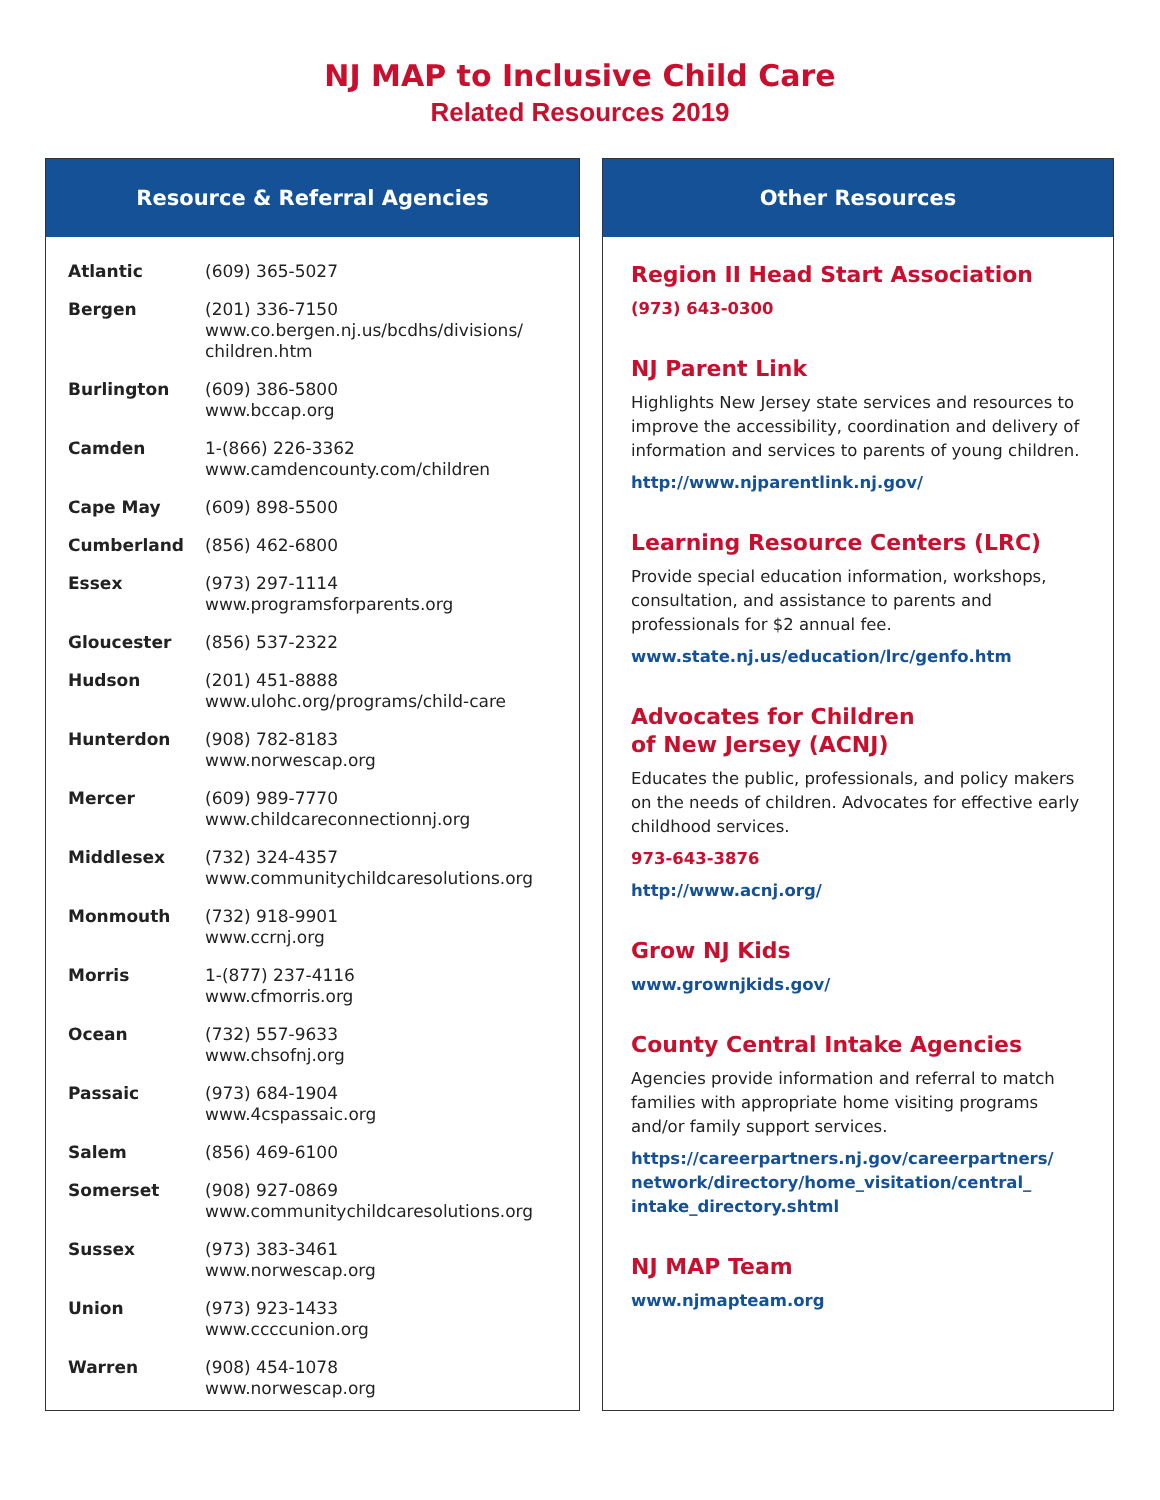NJ MAP to Inclusive Child Care
Related Resources 2019
Resource & Referral Agencies
| Atlantic | (609) 365-5027 |
| Bergen | (201) 336-7150 www.co.bergen.nj.us/bcdhs/divisions/ children.htm |
| Burlington | (609) 386-5800 www.bccap.org |
| Camden | 1-(866) 226-3362 www.camdencounty.com/children |
| Cape May | (609) 898-5500 |
| Cumberland | (856) 462-6800 |
| Essex | (973) 297-1114 www.programsforparents.org |
| Gloucester | (856) 537-2322 |
| Hudson | (201) 451-8888 www.ulohc.org/programs/child-care |
| Hunterdon | (908) 782-8183 www.norwescap.org |
| Mercer | (609) 989-7770 www.childcareconnectionnj.org |
| Middlesex | (732) 324-4357 www.communitychildcaresolutions.org |
| Monmouth | (732) 918-9901 www.ccrnj.org |
| Morris | 1-(877) 237-4116 www.cfmorris.org |
| Ocean | (732) 557-9633 www.chsofnj.org |
| Passaic | (973) 684-1904 www.4cspassaic.org |
| Salem | (856) 469-6100 |
| Somerset | (908) 927-0869 www.communitychildcaresolutions.org |
| Sussex | (973) 383-3461 www.norwescap.org |
| Union | (973) 923-1433 www.ccccunion.org |
| Warren | (908) 454-1078 www.norwescap.org |
Other Resources
Region II Head Start Association
(973) 643-0300
NJ Parent Link
Highlights New Jersey state services and resources to improve the accessibility, coordination and delivery of information and services to parents of young children.
http://www.njparentlink.nj.gov/
Learning Resource Centers (LRC)
Provide special education information, workshops, consultation, and assistance to parents and professionals for $2 annual fee.
www.state.nj.us/education/lrc/genfo.htm
Advocates for Children
of New Jersey (ACNJ)
Educates the public, professionals, and policy makers on the needs of children. Advocates for effective early childhood services.
973-643-3876
http://www.acnj.org/
Grow NJ Kids
www.grownjkids.gov/
County Central Intake Agencies
Agencies provide information and referral to match families with appropriate home visiting programs and/or family support services.
https://careerpartners.nj.gov/careerpartners/ network/directory/home_visitation/central_ intake_directory.shtml
NJ MAP Team
www.njmapteam.org